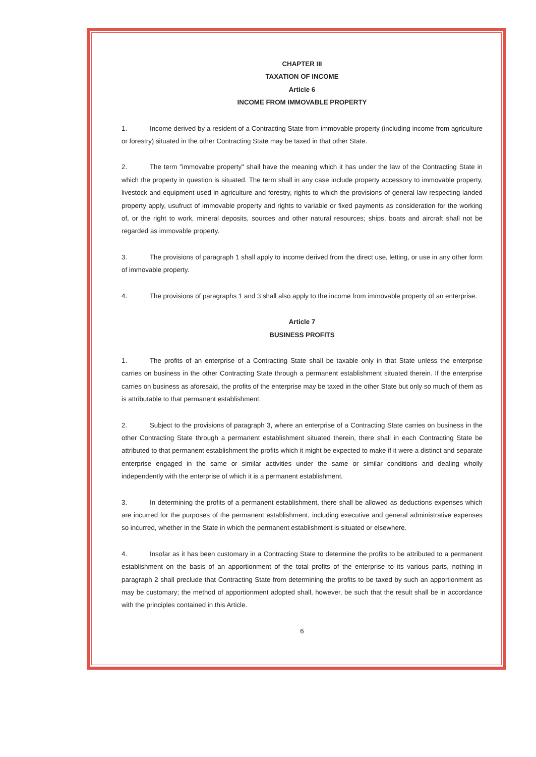CHAPTER III
TAXATION OF INCOME
Article 6
INCOME FROM IMMOVABLE PROPERTY
1. Income derived by a resident of a Contracting State from immovable property (including income from agriculture or forestry) situated in the other Contracting State may be taxed in that other State.
2. The term "immovable property" shall have the meaning which it has under the law of the Contracting State in which the property in question is situated. The term shall in any case include property accessory to immovable property, livestock and equipment used in agriculture and forestry, rights to which the provisions of general law respecting landed property apply, usufruct of immovable property and rights to variable or fixed payments as consideration for the working of, or the right to work, mineral deposits, sources and other natural resources; ships, boats and aircraft shall not be regarded as immovable property.
3. The provisions of paragraph 1 shall apply to income derived from the direct use, letting, or use in any other form of immovable property.
4. The provisions of paragraphs 1 and 3 shall also apply to the income from immovable property of an enterprise.
Article 7
BUSINESS PROFITS
1. The profits of an enterprise of a Contracting State shall be taxable only in that State unless the enterprise carries on business in the other Contracting State through a permanent establishment situated therein. If the enterprise carries on business as aforesaid, the profits of the enterprise may be taxed in the other State but only so much of them as is attributable to that permanent establishment.
2. Subject to the provisions of paragraph 3, where an enterprise of a Contracting State carries on business in the other Contracting State through a permanent establishment situated therein, there shall in each Contracting State be attributed to that permanent establishment the profits which it might be expected to make if it were a distinct and separate enterprise engaged in the same or similar activities under the same or similar conditions and dealing wholly independently with the enterprise of which it is a permanent establishment.
3. In determining the profits of a permanent establishment, there shall be allowed as deductions expenses which are incurred for the purposes of the permanent establishment, including executive and general administrative expenses so incurred, whether in the State in which the permanent establishment is situated or elsewhere.
4. Insofar as it has been customary in a Contracting State to determine the profits to be attributed to a permanent establishment on the basis of an apportionment of the total profits of the enterprise to its various parts, nothing in paragraph 2 shall preclude that Contracting State from determining the profits to be taxed by such an apportionment as may be customary; the method of apportionment adopted shall, however, be such that the result shall be in accordance with the principles contained in this Article.
6